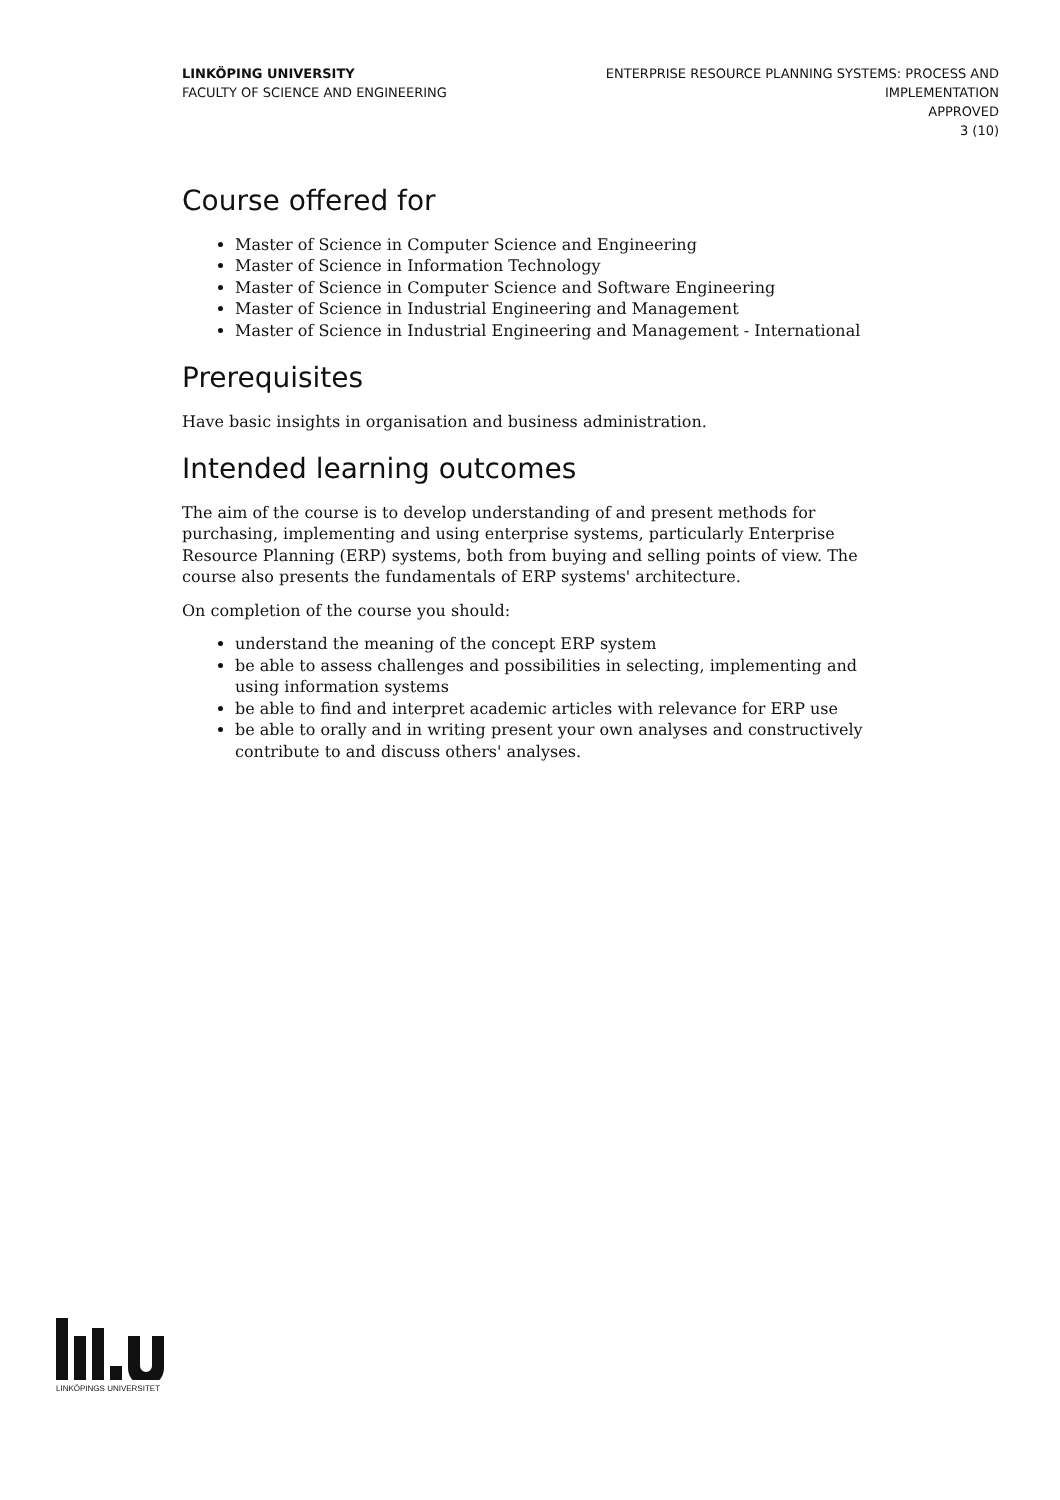LINKÖPING UNIVERSITY
FACULTY OF SCIENCE AND ENGINEERING
ENTERPRISE RESOURCE PLANNING SYSTEMS: PROCESS AND
IMPLEMENTATION
APPROVED
3 (10)
Course offered for
Master of Science in Computer Science and Engineering
Master of Science in Information Technology
Master of Science in Computer Science and Software Engineering
Master of Science in Industrial Engineering and Management
Master of Science in Industrial Engineering and Management - International
Prerequisites
Have basic insights in organisation and business administration.
Intended learning outcomes
The aim of the course is to develop understanding of and present methods for purchasing, implementing and using enterprise systems, particularly Enterprise Resource Planning (ERP) systems, both from buying and selling points of view. The course also presents the fundamentals of ERP systems' architecture.
On completion of the course you should:
understand the meaning of the concept ERP system
be able to assess challenges and possibilities in selecting, implementing and using information systems
be able to find and interpret academic articles with relevance for ERP use
be able to orally and in writing present your own analyses and constructively contribute to and discuss others' analyses.
LINKÖPINGS UNIVERSITET